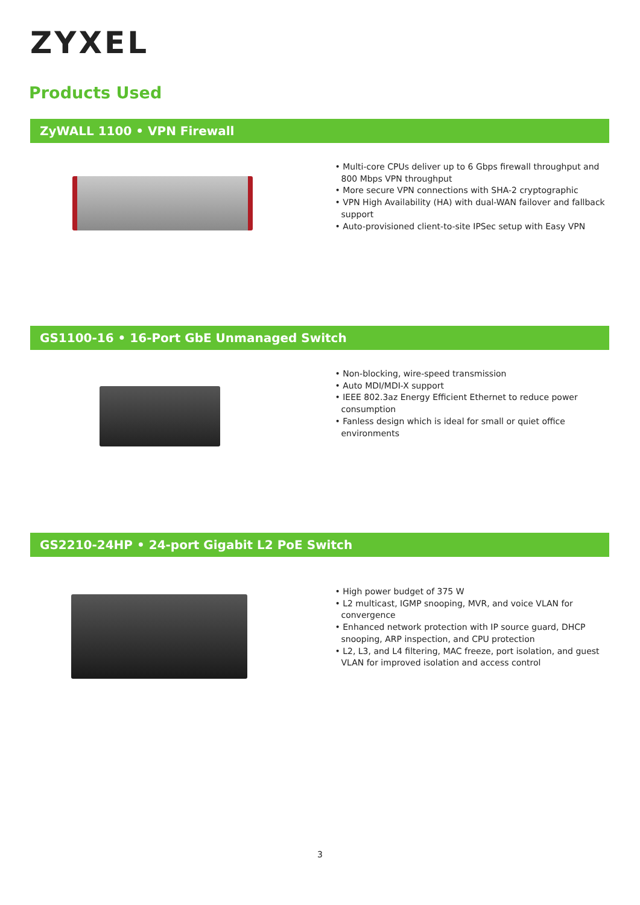ZYXEL
Products Used
ZyWALL 1100 • VPN Firewall
• Multi-core CPUs deliver up to 6 Gbps firewall throughput and 800 Mbps VPN throughput
• More secure VPN connections with SHA-2 cryptographic
• VPN High Availability (HA) with dual-WAN failover and fallback support
• Auto-provisioned client-to-site IPSec setup with Easy VPN
GS1100-16 • 16-Port GbE Unmanaged Switch
• Non-blocking, wire-speed transmission
• Auto MDI/MDI-X support
• IEEE 802.3az Energy Efficient Ethernet to reduce power consumption
• Fanless design which is ideal for small or quiet office environments
GS2210-24HP • 24-port Gigabit L2 PoE Switch
• High power budget of 375 W
• L2 multicast, IGMP snooping, MVR, and voice VLAN for convergence
• Enhanced network protection with IP source guard, DHCP snooping, ARP inspection, and CPU protection
• L2, L3, and L4 filtering, MAC freeze, port isolation, and guest VLAN for improved isolation and access control
3